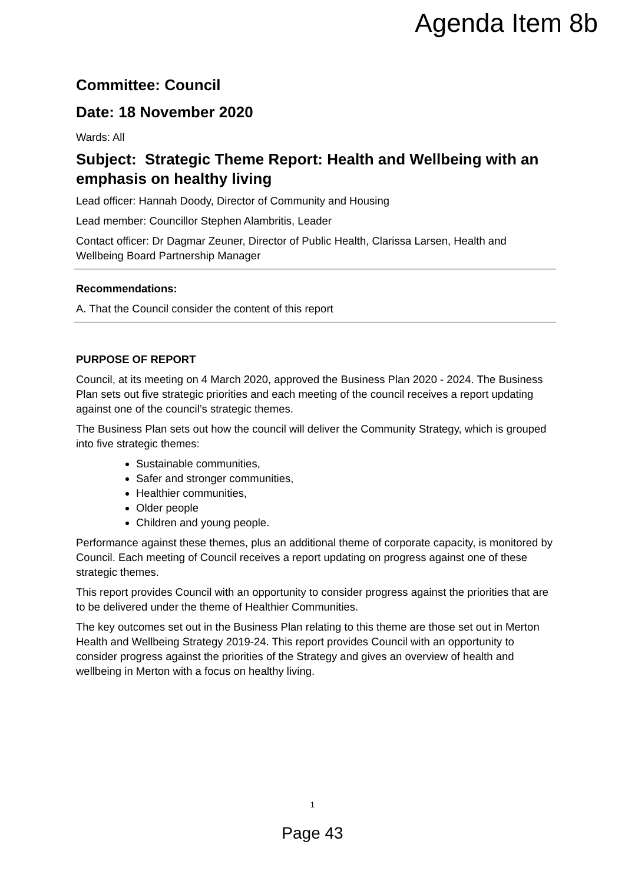Agenda Item 8b
Committee: Council
Date: 18 November 2020
Wards: All
Subject: Strategic Theme Report: Health and Wellbeing with an emphasis on healthy living
Lead officer: Hannah Doody, Director of Community and Housing
Lead member: Councillor Stephen Alambritis, Leader
Contact officer: Dr Dagmar Zeuner, Director of Public Health, Clarissa Larsen, Health and Wellbeing Board Partnership Manager
Recommendations:
A. That the Council consider the content of this report
PURPOSE OF REPORT
Council, at its meeting on 4 March 2020, approved the Business Plan 2020 - 2024. The Business Plan sets out five strategic priorities and each meeting of the council receives a report updating against one of the council’s strategic themes.
The Business Plan sets out how the council will deliver the Community Strategy, which is grouped into five strategic themes:
Sustainable communities,
Safer and stronger communities,
Healthier communities,
Older people
Children and young people.
Performance against these themes, plus an additional theme of corporate capacity, is monitored by Council. Each meeting of Council receives a report updating on progress against one of these strategic themes.
This report provides Council with an opportunity to consider progress against the priorities that are to be delivered under the theme of Healthier Communities.
The key outcomes set out in the Business Plan relating to this theme are those set out in Merton Health and Wellbeing Strategy 2019-24. This report provides Council with an opportunity to consider progress against the priorities of the Strategy and gives an overview of health and wellbeing in Merton with a focus on healthy living.
1
Page 43